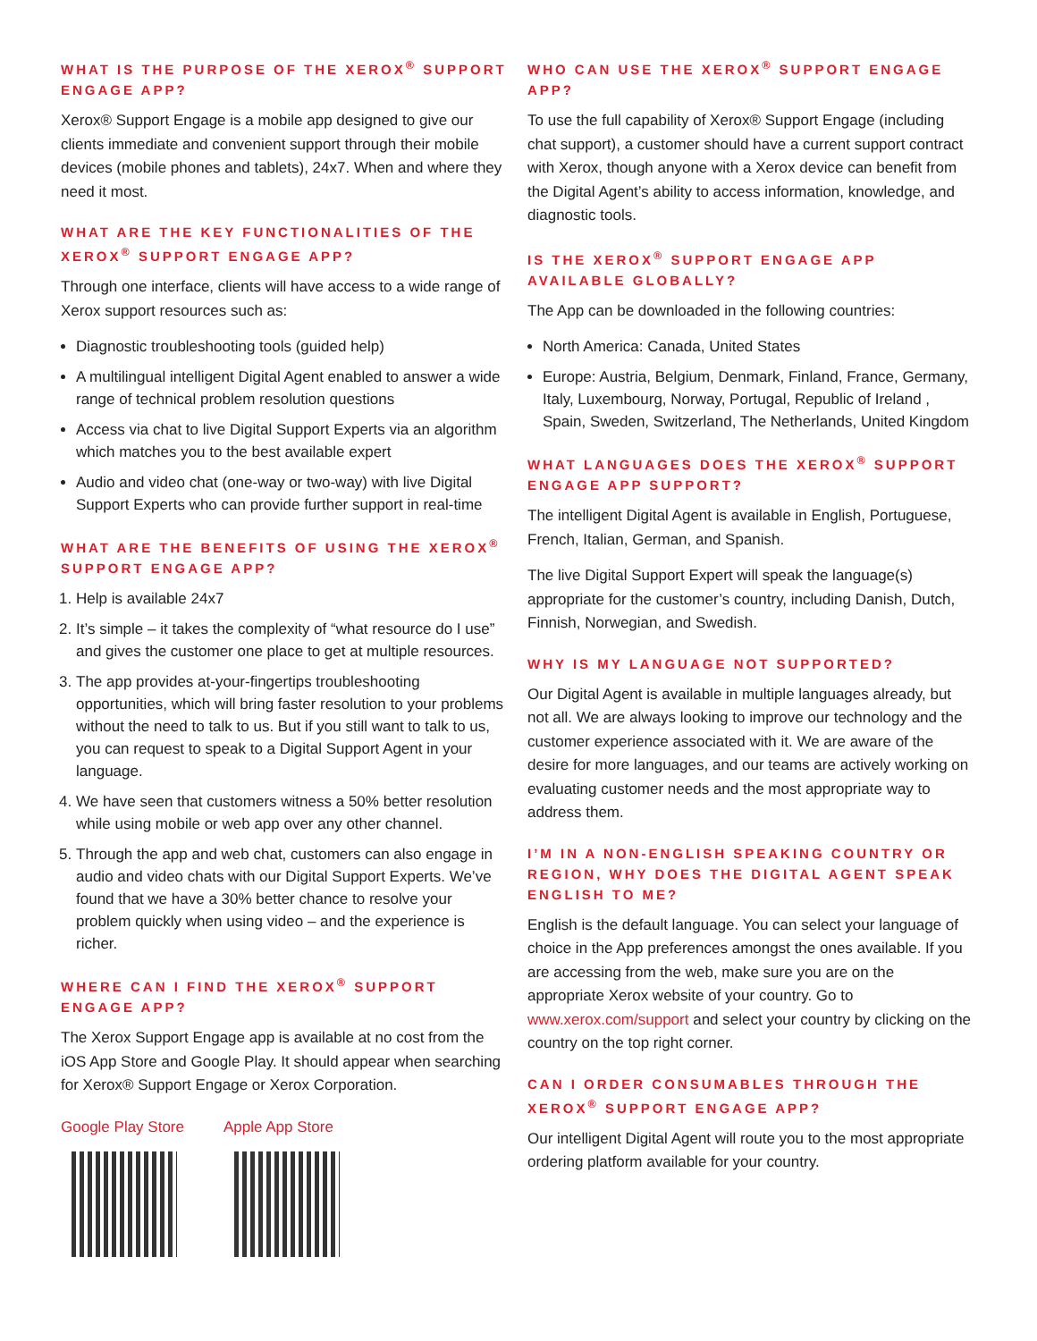WHAT IS THE PURPOSE OF THE XEROX<sup>®</sup> SUPPORT ENGAGE APP?
Xerox® Support Engage is a mobile app designed to give our clients immediate and convenient support through their mobile devices (mobile phones and tablets), 24x7. When and where they need it most.
WHAT ARE THE KEY FUNCTIONALITIES OF THE XEROX<sup>®</sup> SUPPORT ENGAGE APP?
Through one interface, clients will have access to a wide range of Xerox support resources such as:
Diagnostic troubleshooting tools (guided help)
A multilingual intelligent Digital Agent enabled to answer a wide range of technical problem resolution questions
Access via chat to live Digital Support Experts via an algorithm which matches you to the best available expert
Audio and video chat (one-way or two-way) with live Digital Support Experts who can provide further support in real-time
WHAT ARE THE BENEFITS OF USING THE XEROX<sup>®</sup> SUPPORT ENGAGE APP?
1. Help is available 24x7
2. It’s simple – it takes the complexity of “what resource do I use” and gives the customer one place to get at multiple resources.
3. The app provides at-your-fingertips troubleshooting opportunities, which will bring faster resolution to your problems without the need to talk to us. But if you still want to talk to us, you can request to speak to a Digital Support Agent in your language.
4. We have seen that customers witness a 50% better resolution while using mobile or web app over any other channel.
5. Through the app and web chat, customers can also engage in audio and video chats with our Digital Support Experts. We’ve found that we have a 30% better chance to resolve your problem quickly when using video – and the experience is richer.
WHERE CAN I FIND THE XEROX<sup>®</sup> SUPPORT ENGAGE APP?
The Xerox Support Engage app is available at no cost from the iOS App Store and Google Play. It should appear when searching for Xerox® Support Engage or Xerox Corporation.
Google Play Store Apple App Store
WHO CAN USE THE XEROX<sup>®</sup> SUPPORT ENGAGE APP?
To use the full capability of Xerox® Support Engage (including chat support), a customer should have a current support contract with Xerox, though anyone with a Xerox device can benefit from the Digital Agent’s ability to access information, knowledge, and diagnostic tools.
IS THE XEROX<sup>®</sup> SUPPORT ENGAGE APP AVAILABLE GLOBALLY?
The App can be downloaded in the following countries:
North America: Canada, United States
Europe: Austria, Belgium, Denmark, Finland, France, Germany, Italy, Luxembourg, Norway, Portugal, Republic of Ireland , Spain, Sweden, Switzerland, The Netherlands, United Kingdom
WHAT LANGUAGES DOES THE XEROX<sup>®</sup> SUPPORT ENGAGE APP SUPPORT?
The intelligent Digital Agent is available in English, Portuguese, French, Italian, German, and Spanish.
The live Digital Support Expert will speak the language(s) appropriate for the customer’s country, including Danish, Dutch, Finnish, Norwegian, and Swedish.
WHY IS MY LANGUAGE NOT SUPPORTED?
Our Digital Agent is available in multiple languages already, but not all. We are always looking to improve our technology and the customer experience associated with it. We are aware of the desire for more languages, and our teams are actively working on evaluating customer needs and the most appropriate way to address them.
I’M IN A NON-ENGLISH SPEAKING COUNTRY OR REGION, WHY DOES THE DIGITAL AGENT SPEAK ENGLISH TO ME?
English is the default language. You can select your language of choice in the App preferences amongst the ones available. If you are accessing from the web, make sure you are on the appropriate Xerox website of your country. Go to www.xerox.com/support and select your country by clicking on the country on the top right corner.
CAN I ORDER CONSUMABLES THROUGH THE XEROX<sup>®</sup> SUPPORT ENGAGE APP?
Our intelligent Digital Agent will route you to the most appropriate ordering platform available for your country.